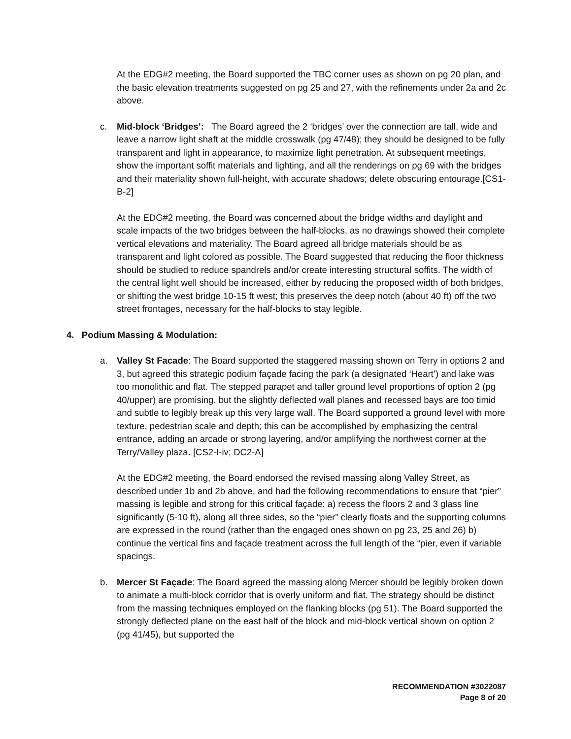At the EDG#2 meeting, the Board supported the TBC corner uses as shown on pg 20 plan, and the basic elevation treatments suggested on pg 25 and 27, with the refinements under 2a and 2c above.
c. Mid-block ‘Bridges’: The Board agreed the 2 ‘bridges’ over the connection are tall, wide and leave a narrow light shaft at the middle crosswalk (pg 47/48); they should be designed to be fully transparent and light in appearance, to maximize light penetration. At subsequent meetings, show the important soffit materials and lighting, and all the renderings on pg 69 with the bridges and their materiality shown full-height, with accurate shadows; delete obscuring entourage.[CS1-B-2]
At the EDG#2 meeting, the Board was concerned about the bridge widths and daylight and scale impacts of the two bridges between the half-blocks, as no drawings showed their complete vertical elevations and materiality. The Board agreed all bridge materials should be as transparent and light colored as possible. The Board suggested that reducing the floor thickness should be studied to reduce spandrels and/or create interesting structural soffits. The width of the central light well should be increased, either by reducing the proposed width of both bridges, or shifting the west bridge 10-15 ft west; this preserves the deep notch (about 40 ft) off the two street frontages, necessary for the half-blocks to stay legible.
4. Podium Massing & Modulation:
a. Valley St Facade: The Board supported the staggered massing shown on Terry in options 2 and 3, but agreed this strategic podium façade facing the park (a designated ‘Heart’) and lake was too monolithic and flat. The stepped parapet and taller ground level proportions of option 2 (pg 40/upper) are promising, but the slightly deflected wall planes and recessed bays are too timid and subtle to legibly break up this very large wall. The Board supported a ground level with more texture, pedestrian scale and depth; this can be accomplished by emphasizing the central entrance, adding an arcade or strong layering, and/or amplifying the northwest corner at the Terry/Valley plaza. [CS2-I-iv; DC2-A]
At the EDG#2 meeting, the Board endorsed the revised massing along Valley Street, as described under 1b and 2b above, and had the following recommendations to ensure that “pier” massing is legible and strong for this critical façade: a) recess the floors 2 and 3 glass line significantly (5-10 ft), along all three sides, so the “pier” clearly floats and the supporting columns are expressed in the round (rather than the engaged ones shown on pg 23, 25 and 26) b) continue the vertical fins and façade treatment across the full length of the “pier, even if variable spacings.
b. Mercer St Façade: The Board agreed the massing along Mercer should be legibly broken down to animate a multi-block corridor that is overly uniform and flat. The strategy should be distinct from the massing techniques employed on the flanking blocks (pg 51). The Board supported the strongly deflected plane on the east half of the block and mid-block vertical shown on option 2 (pg 41/45), but supported the
RECOMMENDATION #3022087
Page 8 of 20